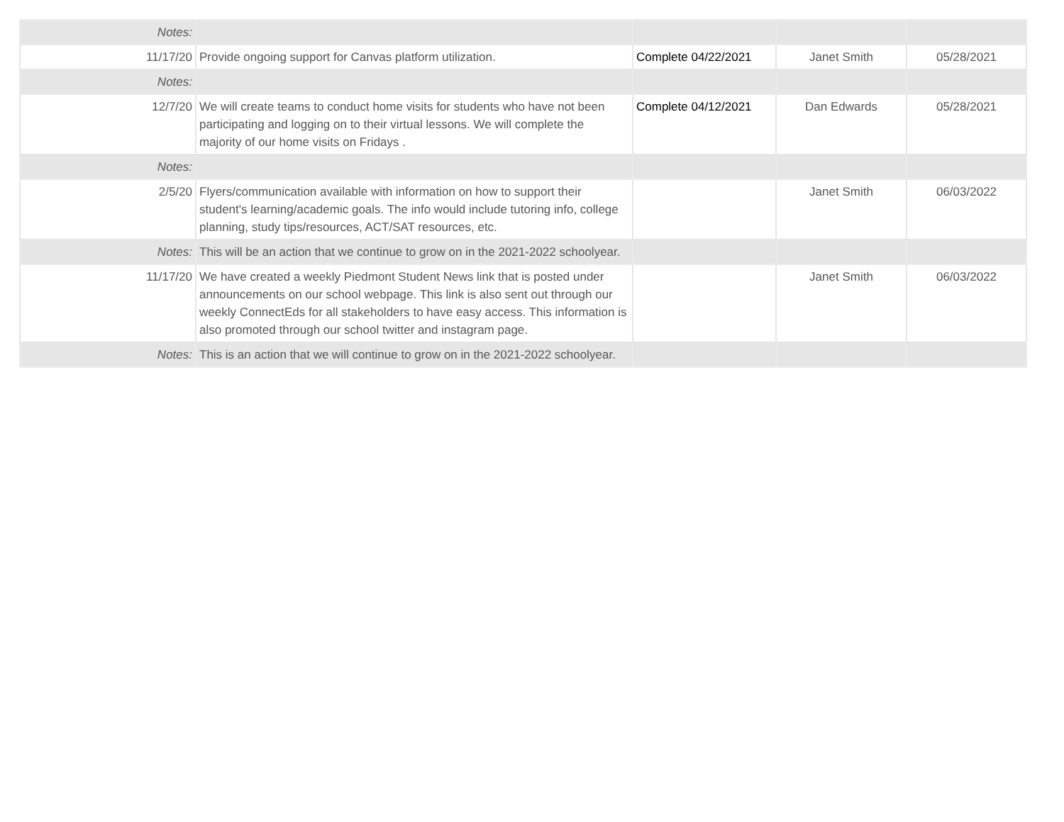| Notes: | | | | |
| 11/17/20 | Provide ongoing support for Canvas platform utilization. | Complete 04/22/2021 | Janet Smith | 05/28/2021 |
| Notes: | | | | |
| 12/7/20 | We will create teams to conduct home visits for students who have not been participating and logging on to their virtual lessons. We will complete the majority of our home visits on Fridays . | Complete 04/12/2021 | Dan Edwards | 05/28/2021 |
| Notes: | | | | |
| 2/5/20 | Flyers/communication available with information on how to support their student's learning/academic goals. The info would include tutoring info, college planning, study tips/resources, ACT/SAT resources, etc. | | Janet Smith | 06/03/2022 |
| Notes: | This will be an action that we continue to grow on in the 2021-2022 schoolyear. | | | |
| 11/17/20 | We have created a weekly Piedmont Student News link that is posted under announcements on our school webpage. This link is also sent out through our weekly ConnectEds for all stakeholders to have easy access. This information is also promoted through our school twitter and instagram page. | | Janet Smith | 06/03/2022 |
| Notes: | This is an action that we will continue to grow on in the 2021-2022 schoolyear. | | | |